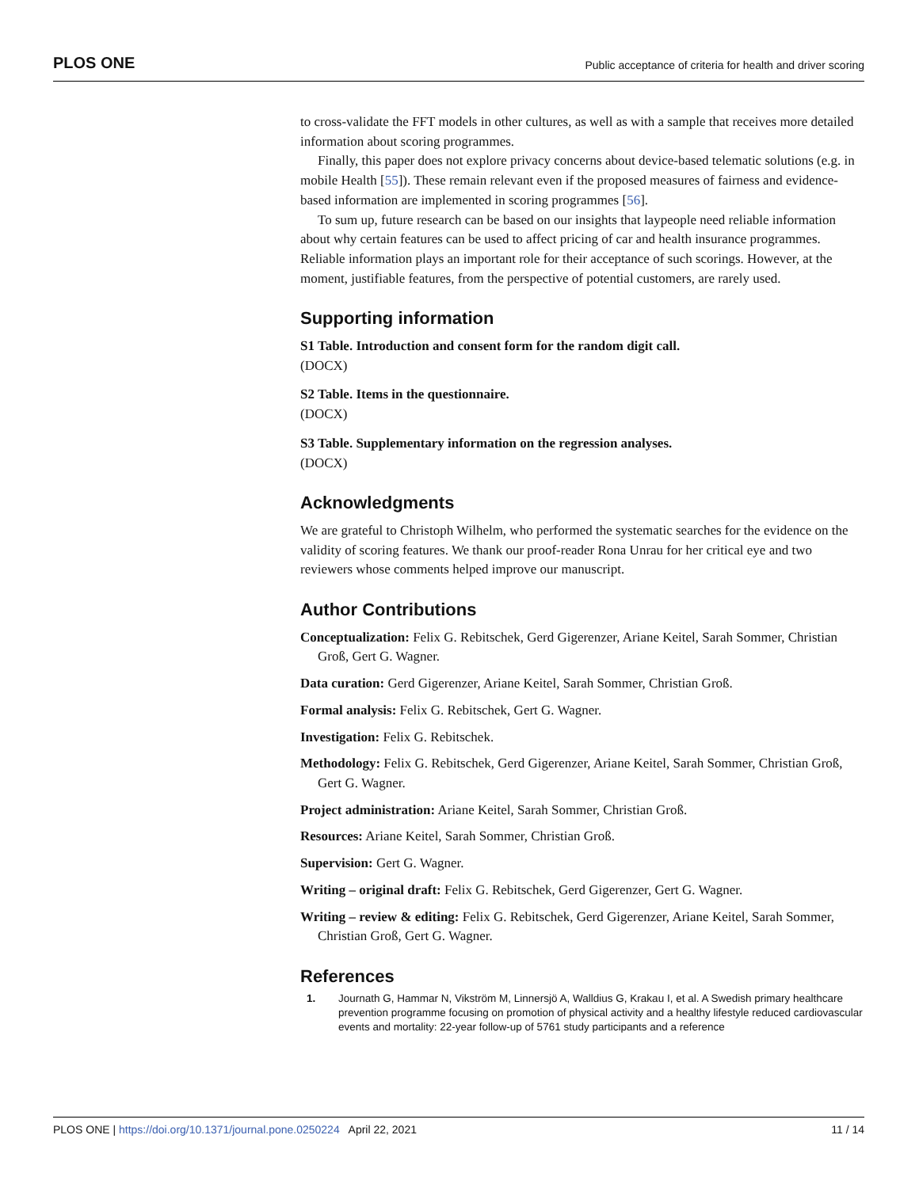PLOS ONE Public acceptance of criteria for health and driver scoring
to cross-validate the FFT models in other cultures, as well as with a sample that receives more detailed information about scoring programmes.
Finally, this paper does not explore privacy concerns about device-based telematic solutions (e.g. in mobile Health [55]). These remain relevant even if the proposed measures of fairness and evidence-based information are implemented in scoring programmes [56].
To sum up, future research can be based on our insights that laypeople need reliable information about why certain features can be used to affect pricing of car and health insurance programmes. Reliable information plays an important role for their acceptance of such scorings. However, at the moment, justifiable features, from the perspective of potential customers, are rarely used.
Supporting information
S1 Table. Introduction and consent form for the random digit call.
(DOCX)
S2 Table. Items in the questionnaire.
(DOCX)
S3 Table. Supplementary information on the regression analyses.
(DOCX)
Acknowledgments
We are grateful to Christoph Wilhelm, who performed the systematic searches for the evidence on the validity of scoring features. We thank our proof-reader Rona Unrau for her critical eye and two reviewers whose comments helped improve our manuscript.
Author Contributions
Conceptualization: Felix G. Rebitschek, Gerd Gigerenzer, Ariane Keitel, Sarah Sommer, Christian Groß, Gert G. Wagner.
Data curation: Gerd Gigerenzer, Ariane Keitel, Sarah Sommer, Christian Groß.
Formal analysis: Felix G. Rebitschek, Gert G. Wagner.
Investigation: Felix G. Rebitschek.
Methodology: Felix G. Rebitschek, Gerd Gigerenzer, Ariane Keitel, Sarah Sommer, Christian Groß, Gert G. Wagner.
Project administration: Ariane Keitel, Sarah Sommer, Christian Groß.
Resources: Ariane Keitel, Sarah Sommer, Christian Groß.
Supervision: Gert G. Wagner.
Writing – original draft: Felix G. Rebitschek, Gerd Gigerenzer, Gert G. Wagner.
Writing – review & editing: Felix G. Rebitschek, Gerd Gigerenzer, Ariane Keitel, Sarah Sommer, Christian Groß, Gert G. Wagner.
References
1. Journath G, Hammar N, Vikström M, Linnersjö A, Walldius G, Krakau I, et al. A Swedish primary healthcare prevention programme focusing on promotion of physical activity and a healthy lifestyle reduced cardiovascular events and mortality: 22-year follow-up of 5761 study participants and a reference
PLOS ONE | https://doi.org/10.1371/journal.pone.0250224 April 22, 2021 11 / 14